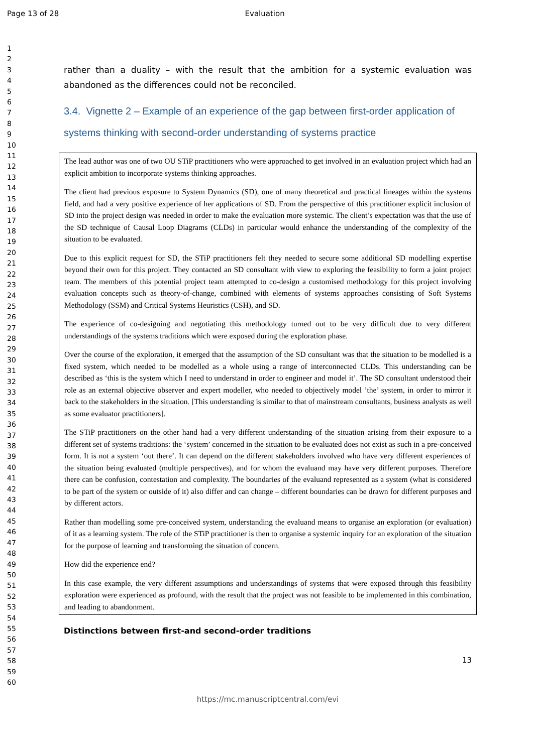Page 13 of 28 Evaluation
1
2
3
4
5
6
7
8
9
10
11
12
13
14
15
16
17
18
19
20
21
22
23
24
25
26
27
28
29
30
31
32
33
34
35
36
37
38
39
40
41
42
43
44
45
46
47
48
49
50
51
52
53
54
55
56
57
58
59
60
rather than a duality – with the result that the ambition for a systemic evaluation was abandoned as the differences could not be reconciled.
3.4. Vignette 2 – Example of an experience of the gap between first-order application of systems thinking with second-order understanding of systems practice
The lead author was one of two OU STiP practitioners who were approached to get involved in an evaluation project which had an explicit ambition to incorporate systems thinking approaches.
The client had previous exposure to System Dynamics (SD), one of many theoretical and practical lineages within the systems field, and had a very positive experience of her applications of SD. From the perspective of this practitioner explicit inclusion of SD into the project design was needed in order to make the evaluation more systemic. The client’s expectation was that the use of the SD technique of Causal Loop Diagrams (CLDs) in particular would enhance the understanding of the complexity of the situation to be evaluated.
Due to this explicit request for SD, the STiP practitioners felt they needed to secure some additional SD modelling expertise beyond their own for this project. They contacted an SD consultant with view to exploring the feasibility to form a joint project team. The members of this potential project team attempted to co-design a customised methodology for this project involving evaluation concepts such as theory-of-change, combined with elements of systems approaches consisting of Soft Systems Methodology (SSM) and Critical Systems Heuristics (CSH), and SD.
The experience of co-designing and negotiating this methodology turned out to be very difficult due to very different understandings of the systems traditions which were exposed during the exploration phase.
Over the course of the exploration, it emerged that the assumption of the SD consultant was that the situation to be modelled is a fixed system, which needed to be modelled as a whole using a range of interconnected CLDs. This understanding can be described as ‘this is the system which I need to understand in order to engineer and model it’. The SD consultant understood their role as an external objective observer and expert modeller, who needed to objectively model ’the’ system, in order to mirror it back to the stakeholders in the situation. [This understanding is similar to that of mainstream consultants, business analysts as well as some evaluator practitioners].
The STiP practitioners on the other hand had a very different understanding of the situation arising from their exposure to a different set of systems traditions: the ‘system’ concerned in the situation to be evaluated does not exist as such in a pre-conceived form. It is not a system ‘out there’. It can depend on the different stakeholders involved who have very different experiences of the situation being evaluated (multiple perspectives), and for whom the evaluand may have very different purposes. Therefore there can be confusion, contestation and complexity. The boundaries of the evaluand represented as a system (what is considered to be part of the system or outside of it) also differ and can change – different boundaries can be drawn for different purposes and by different actors.
Rather than modelling some pre-conceived system, understanding the evaluand means to organise an exploration (or evaluation) of it as a learning system. The role of the STiP practitioner is then to organise a systemic inquiry for an exploration of the situation for the purpose of learning and transforming the situation of concern.
How did the experience end?
In this case example, the very different assumptions and understandings of systems that were exposed through this feasibility exploration were experienced as profound, with the result that the project was not feasible to be implemented in this combination, and leading to abandonment.
Distinctions between first-and second-order traditions
13
https://mc.manuscriptcentral.com/evi